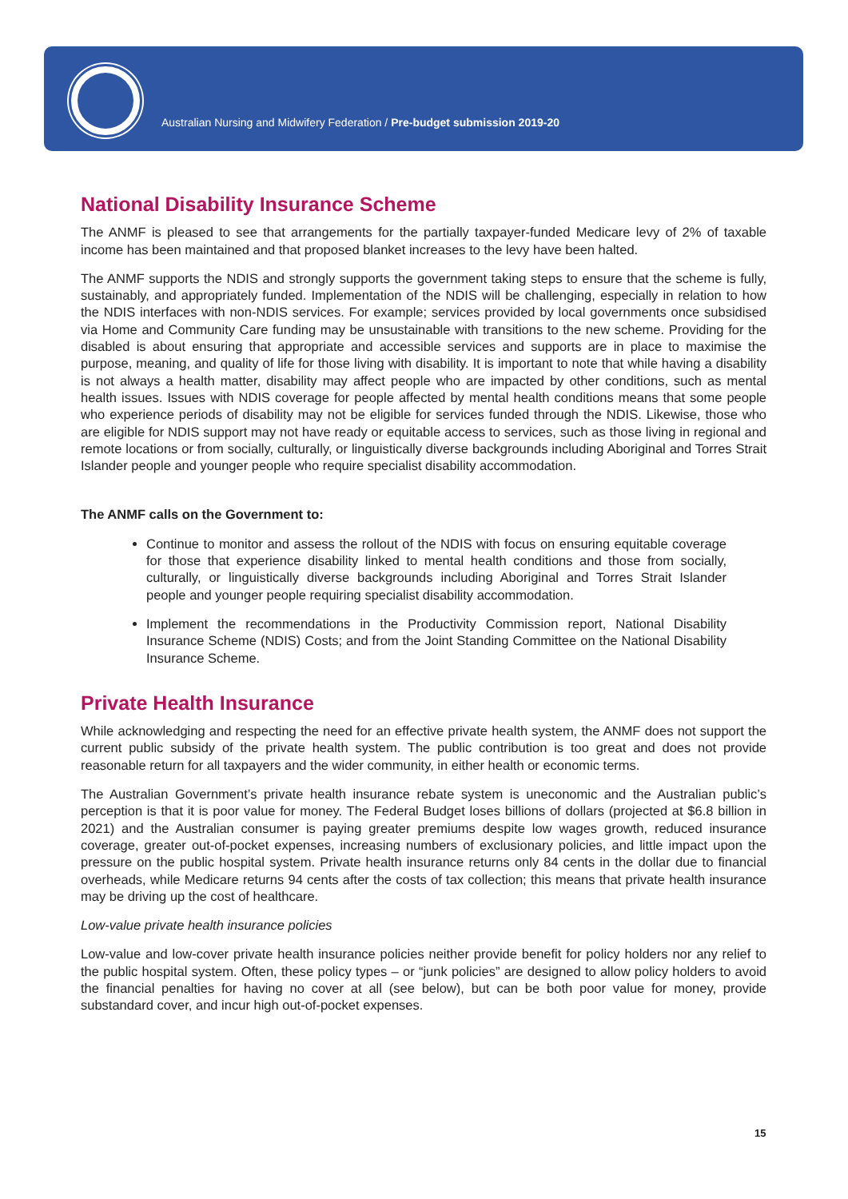Australian Nursing and Midwifery Federation / Pre-budget submission 2019-20
National Disability Insurance Scheme
The ANMF is pleased to see that arrangements for the partially taxpayer-funded Medicare levy of 2% of taxable income has been maintained and that proposed blanket increases to the levy have been halted.
The ANMF supports the NDIS and strongly supports the government taking steps to ensure that the scheme is fully, sustainably, and appropriately funded. Implementation of the NDIS will be challenging, especially in relation to how the NDIS interfaces with non-NDIS services. For example; services provided by local governments once subsidised via Home and Community Care funding may be unsustainable with transitions to the new scheme. Providing for the disabled is about ensuring that appropriate and accessible services and supports are in place to maximise the purpose, meaning, and quality of life for those living with disability. It is important to note that while having a disability is not always a health matter, disability may affect people who are impacted by other conditions, such as mental health issues. Issues with NDIS coverage for people affected by mental health conditions means that some people who experience periods of disability may not be eligible for services funded through the NDIS. Likewise, those who are eligible for NDIS support may not have ready or equitable access to services, such as those living in regional and remote locations or from socially, culturally, or linguistically diverse backgrounds including Aboriginal and Torres Strait Islander people and younger people who require specialist disability accommodation.
The ANMF calls on the Government to:
Continue to monitor and assess the rollout of the NDIS with focus on ensuring equitable coverage for those that experience disability linked to mental health conditions and those from socially, culturally, or linguistically diverse backgrounds including Aboriginal and Torres Strait Islander people and younger people requiring specialist disability accommodation.
Implement the recommendations in the Productivity Commission report, National Disability Insurance Scheme (NDIS) Costs; and from the Joint Standing Committee on the National Disability Insurance Scheme.
Private Health Insurance
While acknowledging and respecting the need for an effective private health system, the ANMF does not support the current public subsidy of the private health system. The public contribution is too great and does not provide reasonable return for all taxpayers and the wider community, in either health or economic terms.
The Australian Government’s private health insurance rebate system is uneconomic and the Australian public’s perception is that it is poor value for money. The Federal Budget loses billions of dollars (projected at $6.8 billion in 2021) and the Australian consumer is paying greater premiums despite low wages growth, reduced insurance coverage, greater out-of-pocket expenses, increasing numbers of exclusionary policies, and little impact upon the pressure on the public hospital system. Private health insurance returns only 84 cents in the dollar due to financial overheads, while Medicare returns 94 cents after the costs of tax collection; this means that private health insurance may be driving up the cost of healthcare.
Low-value private health insurance policies
Low-value and low-cover private health insurance policies neither provide benefit for policy holders nor any relief to the public hospital system. Often, these policy types – or “junk policies” are designed to allow policy holders to avoid the financial penalties for having no cover at all (see below), but can be both poor value for money, provide substandard cover, and incur high out-of-pocket expenses.
15